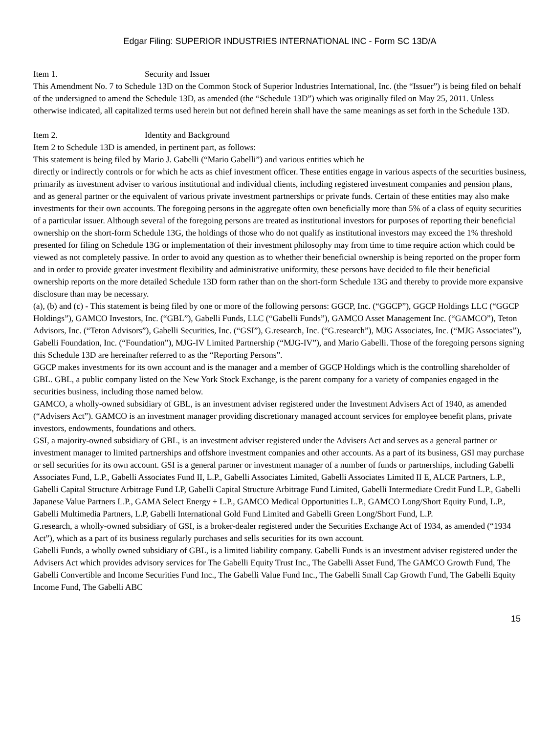Edgar Filing: SUPERIOR INDUSTRIES INTERNATIONAL INC - Form SC 13D/A
Item 1. Security and Issuer
This Amendment No. 7 to Schedule 13D on the Common Stock of Superior Industries International, Inc. (the “Issuer”) is being filed on behalf of the undersigned to amend the Schedule 13D, as amended (the “Schedule 13D”) which was originally filed on May 25, 2011. Unless otherwise indicated, all capitalized terms used herein but not defined herein shall have the same meanings as set forth in the Schedule 13D.
Item 2. Identity and Background
Item 2 to Schedule 13D is amended, in pertinent part, as follows:
This statement is being filed by Mario J. Gabelli (“Mario Gabelli”) and various entities which he
directly or indirectly controls or for which he acts as chief investment officer. These entities engage in various aspects of the securities business, primarily as investment adviser to various institutional and individual clients, including registered investment companies and pension plans, and as general partner or the equivalent of various private investment partnerships or private funds. Certain of these entities may also make investments for their own accounts. The foregoing persons in the aggregate often own beneficially more than 5% of a class of equity securities of a particular issuer. Although several of the foregoing persons are treated as institutional investors for purposes of reporting their beneficial ownership on the short-form Schedule 13G, the holdings of those who do not qualify as institutional investors may exceed the 1% threshold presented for filing on Schedule 13G or implementation of their investment philosophy may from time to time require action which could be viewed as not completely passive. In order to avoid any question as to whether their beneficial ownership is being reported on the proper form and in order to provide greater investment flexibility and administrative uniformity, these persons have decided to file their beneficial ownership reports on the more detailed Schedule 13D form rather than on the short-form Schedule 13G and thereby to provide more expansive disclosure than may be necessary.
(a), (b) and (c) - This statement is being filed by one or more of the following persons: GGCP, Inc. (“GGCP”), GGCP Holdings LLC (“GGCP Holdings”), GAMCO Investors, Inc. (“GBL”), Gabelli Funds, LLC (“Gabelli Funds”), GAMCO Asset Management Inc. (“GAMCO”), Teton Advisors, Inc. (“Teton Advisors”), Gabelli Securities, Inc. (“GSI”), G.research, Inc. (“G.research”), MJG Associates, Inc. (“MJG Associates”), Gabelli Foundation, Inc. (“Foundation”), MJG-IV Limited Partnership (“MJG-IV”), and Mario Gabelli. Those of the foregoing persons signing this Schedule 13D are hereinafter referred to as the “Reporting Persons”.
GGCP makes investments for its own account and is the manager and a member of GGCP Holdings which is the controlling shareholder of GBL. GBL, a public company listed on the New York Stock Exchange, is the parent company for a variety of companies engaged in the securities business, including those named below.
GAMCO, a wholly-owned subsidiary of GBL, is an investment adviser registered under the Investment Advisers Act of 1940, as amended (“Advisers Act”). GAMCO is an investment manager providing discretionary managed account services for employee benefit plans, private investors, endowments, foundations and others.
GSI, a majority-owned subsidiary of GBL, is an investment adviser registered under the Advisers Act and serves as a general partner or investment manager to limited partnerships and offshore investment companies and other accounts. As a part of its business, GSI may purchase or sell securities for its own account. GSI is a general partner or investment manager of a number of funds or partnerships, including Gabelli Associates Fund, L.P., Gabelli Associates Fund II, L.P., Gabelli Associates Limited, Gabelli Associates Limited II E, ALCE Partners, L.P., Gabelli Capital Structure Arbitrage Fund LP, Gabelli Capital Structure Arbitrage Fund Limited, Gabelli Intermediate Credit Fund L.P., Gabelli Japanese Value Partners L.P., GAMA Select Energy + L.P., GAMCO Medical Opportunities L.P., GAMCO Long/Short Equity Fund, L.P., Gabelli Multimedia Partners, L.P, Gabelli International Gold Fund Limited and Gabelli Green Long/Short Fund, L.P.
G.research, a wholly-owned subsidiary of GSI, is a broker-dealer registered under the Securities Exchange Act of 1934, as amended (“1934 Act”), which as a part of its business regularly purchases and sells securities for its own account.
Gabelli Funds, a wholly owned subsidiary of GBL, is a limited liability company. Gabelli Funds is an investment adviser registered under the Advisers Act which provides advisory services for The Gabelli Equity Trust Inc., The Gabelli Asset Fund, The GAMCO Growth Fund, The Gabelli Convertible and Income Securities Fund Inc., The Gabelli Value Fund Inc., The Gabelli Small Cap Growth Fund, The Gabelli Equity Income Fund, The Gabelli ABC
15